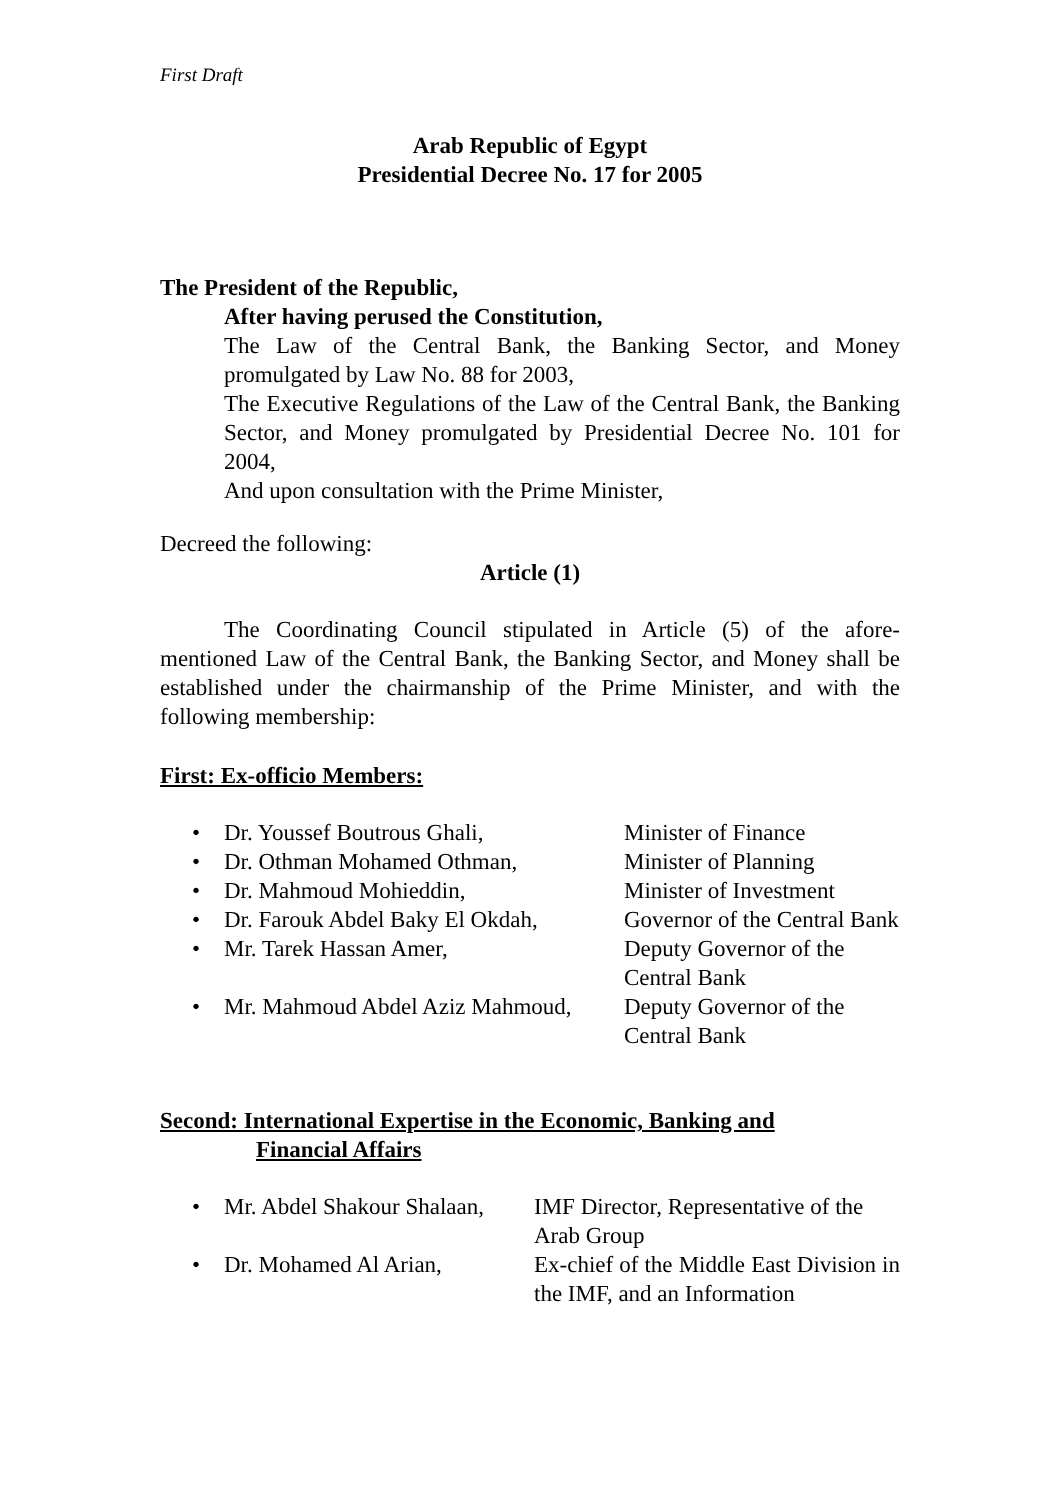First Draft
Arab Republic of Egypt
Presidential Decree No. 17 for 2005
The President of the Republic,
After having perused the Constitution,
The Law of the Central Bank, the Banking Sector, and Money promulgated by Law No. 88 for 2003,
The Executive Regulations of the Law of the Central Bank, the Banking Sector, and Money promulgated by Presidential Decree No. 101 for 2004,
And upon consultation with the Prime Minister,
Decreed the following:
Article (1)
The Coordinating Council stipulated in Article (5) of the afore-mentioned Law of the Central Bank, the Banking Sector, and Money shall be established under the chairmanship of the Prime Minister, and with the following membership:
First: Ex-officio Members:
• Dr. Youssef Boutrous Ghali, Minister of Finance
• Dr. Othman Mohamed Othman, Minister of Planning
• Dr. Mahmoud Mohieddin, Minister of Investment
• Dr. Farouk Abdel Baky El Okdah, Governor of the Central Bank
• Mr. Tarek Hassan Amer, Deputy Governor of the Central Bank
• Mr. Mahmoud Abdel Aziz Mahmoud, Deputy Governor of the Central Bank
Second: International Expertise in the Economic, Banking and
Financial Affairs
• Mr. Abdel Shakour Shalaan, IMF Director, Representative of the Arab Group
• Dr. Mohamed Al Arian, Ex-chief of the Middle East Division in the IMF, and an Information